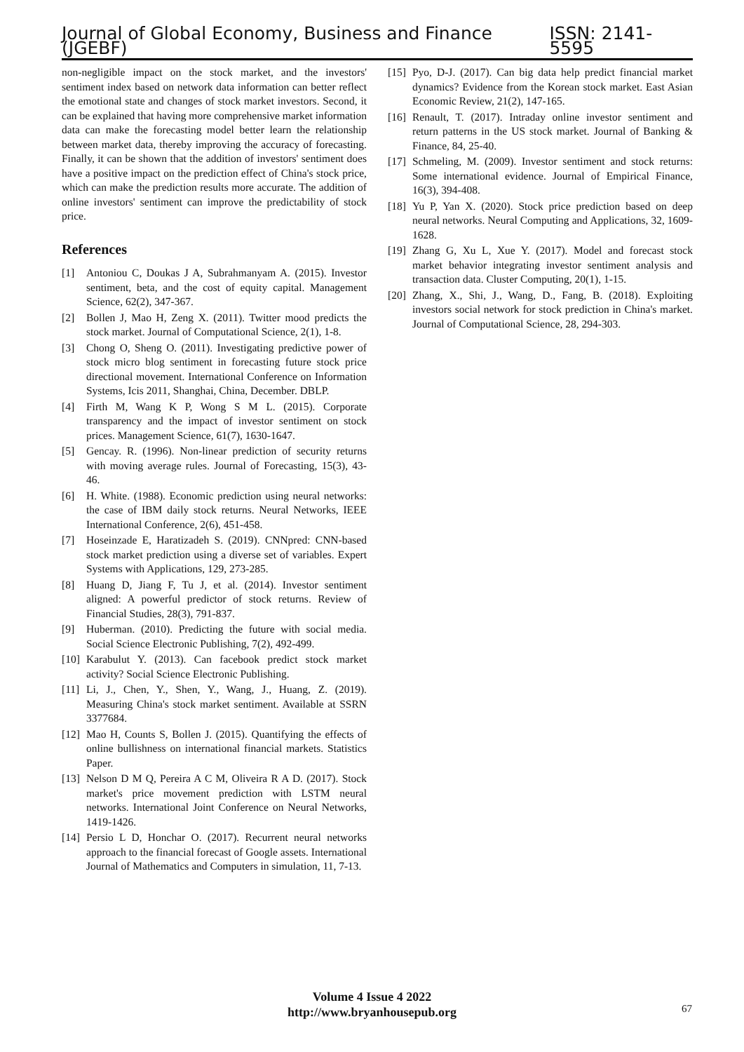Journal of Global Economy, Business and Finance (JGEBF) ISSN: 2141-5595
non-negligible impact on the stock market, and the investors' sentiment index based on network data information can better reflect the emotional state and changes of stock market investors. Second, it can be explained that having more comprehensive market information data can make the forecasting model better learn the relationship between market data, thereby improving the accuracy of forecasting. Finally, it can be shown that the addition of investors' sentiment does have a positive impact on the prediction effect of China's stock price, which can make the prediction results more accurate. The addition of online investors' sentiment can improve the predictability of stock price.
References
[1] Antoniou C, Doukas J A, Subrahmanyam A. (2015). Investor sentiment, beta, and the cost of equity capital. Management Science, 62(2), 347-367.
[2] Bollen J, Mao H, Zeng X. (2011). Twitter mood predicts the stock market. Journal of Computational Science, 2(1), 1-8.
[3] Chong O, Sheng O. (2011). Investigating predictive power of stock micro blog sentiment in forecasting future stock price directional movement. International Conference on Information Systems, Icis 2011, Shanghai, China, December. DBLP.
[4] Firth M, Wang K P, Wong S M L. (2015). Corporate transparency and the impact of investor sentiment on stock prices. Management Science, 61(7), 1630-1647.
[5] Gencay. R. (1996). Non-linear prediction of security returns with moving average rules. Journal of Forecasting, 15(3), 43-46.
[6] H. White. (1988). Economic prediction using neural networks: the case of IBM daily stock returns. Neural Networks, IEEE International Conference, 2(6), 451-458.
[7] Hoseinzade E, Haratizadeh S. (2019). CNNpred: CNN-based stock market prediction using a diverse set of variables. Expert Systems with Applications, 129, 273-285.
[8] Huang D, Jiang F, Tu J, et al. (2014). Investor sentiment aligned: A powerful predictor of stock returns. Review of Financial Studies, 28(3), 791-837.
[9] Huberman. (2010). Predicting the future with social media. Social Science Electronic Publishing, 7(2), 492-499.
[10] Karabulut Y. (2013). Can facebook predict stock market activity? Social Science Electronic Publishing.
[11] Li, J., Chen, Y., Shen, Y., Wang, J., Huang, Z. (2019). Measuring China's stock market sentiment. Available at SSRN 3377684.
[12] Mao H, Counts S, Bollen J. (2015). Quantifying the effects of online bullishness on international financial markets. Statistics Paper.
[13] Nelson D M Q, Pereira A C M, Oliveira R A D. (2017). Stock market's price movement prediction with LSTM neural networks. International Joint Conference on Neural Networks, 1419-1426.
[14] Persio L D, Honchar O. (2017). Recurrent neural networks approach to the financial forecast of Google assets. International Journal of Mathematics and Computers in simulation, 11, 7-13.
[15] Pyo, D-J. (2017). Can big data help predict financial market dynamics? Evidence from the Korean stock market. East Asian Economic Review, 21(2), 147-165.
[16] Renault, T. (2017). Intraday online investor sentiment and return patterns in the US stock market. Journal of Banking & Finance, 84, 25-40.
[17] Schmeling, M. (2009). Investor sentiment and stock returns: Some international evidence. Journal of Empirical Finance, 16(3), 394-408.
[18] Yu P, Yan X. (2020). Stock price prediction based on deep neural networks. Neural Computing and Applications, 32, 1609-1628.
[19] Zhang G, Xu L, Xue Y. (2017). Model and forecast stock market behavior integrating investor sentiment analysis and transaction data. Cluster Computing, 20(1), 1-15.
[20] Zhang, X., Shi, J., Wang, D., Fang, B. (2018). Exploiting investors social network for stock prediction in China's market. Journal of Computational Science, 28, 294-303.
Volume 4 Issue 4 2022
http://www.bryanhousepub.org
67